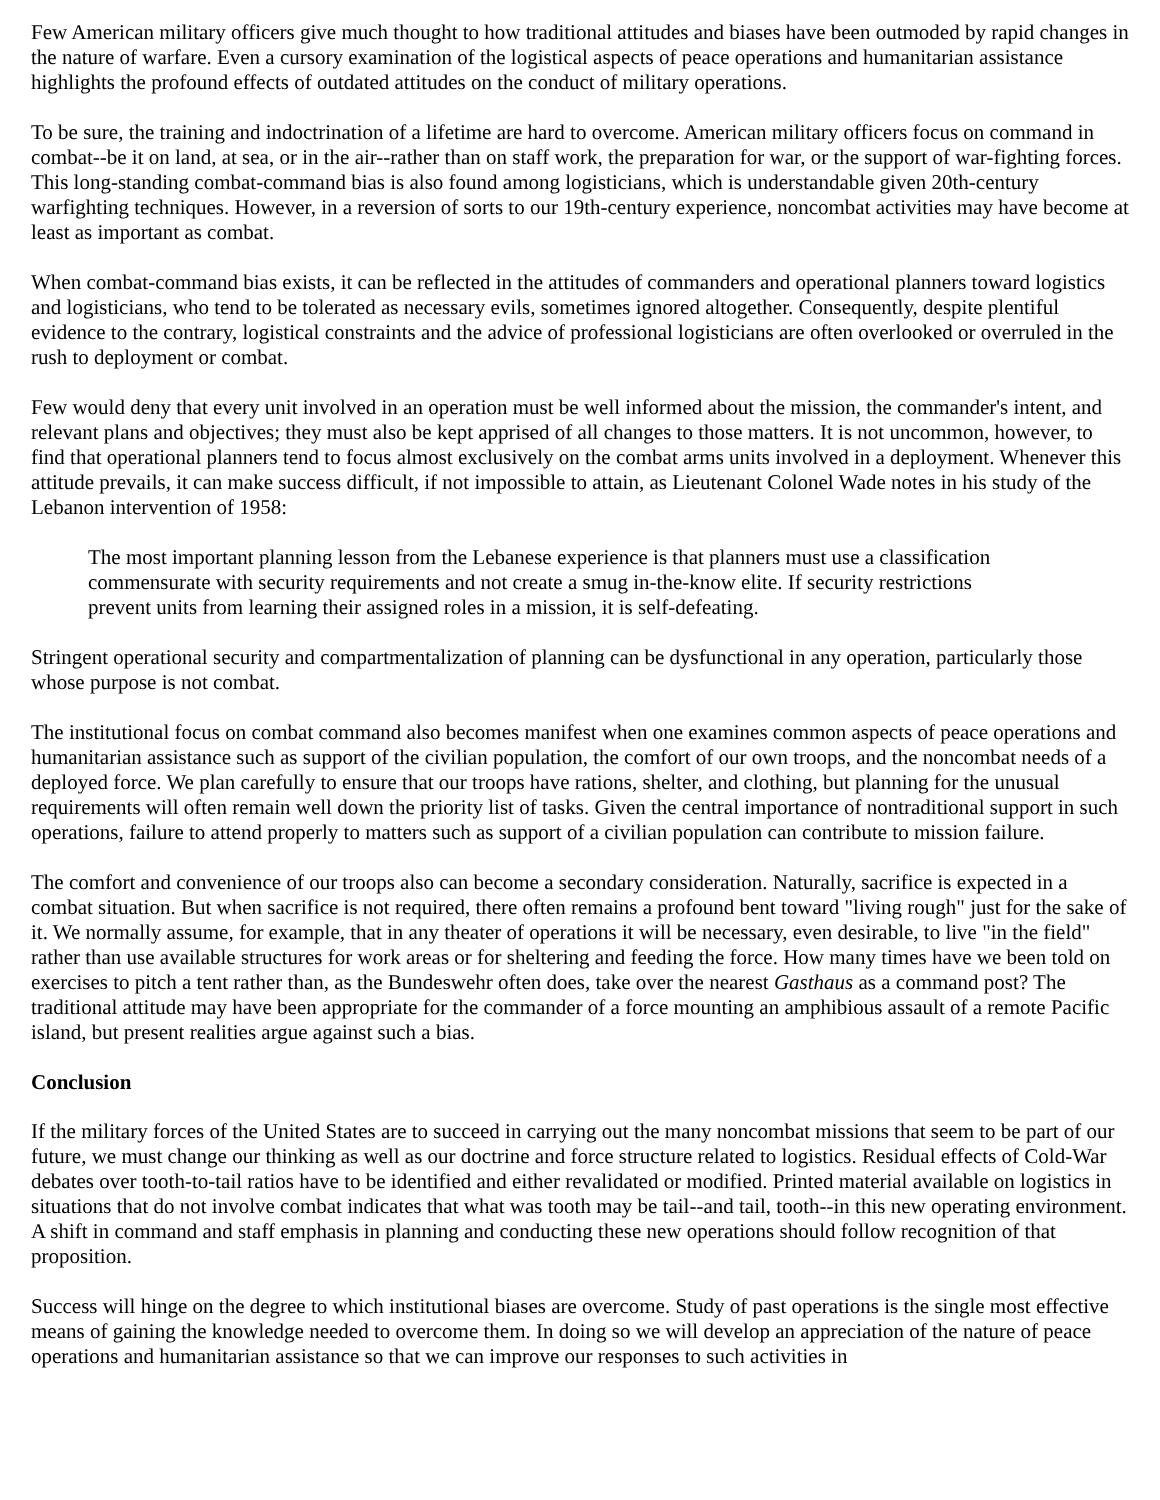Few American military officers give much thought to how traditional attitudes and biases have been outmoded by rapid changes in the nature of warfare. Even a cursory examination of the logistical aspects of peace operations and humanitarian assistance highlights the profound effects of outdated attitudes on the conduct of military operations.
To be sure, the training and indoctrination of a lifetime are hard to overcome. American military officers focus on command in combat--be it on land, at sea, or in the air--rather than on staff work, the preparation for war, or the support of war-fighting forces. This long-standing combat-command bias is also found among logisticians, which is understandable given 20th-century warfighting techniques. However, in a reversion of sorts to our 19th-century experience, noncombat activities may have become at least as important as combat.
When combat-command bias exists, it can be reflected in the attitudes of commanders and operational planners toward logistics and logisticians, who tend to be tolerated as necessary evils, sometimes ignored altogether. Consequently, despite plentiful evidence to the contrary, logistical constraints and the advice of professional logisticians are often overlooked or overruled in the rush to deployment or combat.
Few would deny that every unit involved in an operation must be well informed about the mission, the commander's intent, and relevant plans and objectives; they must also be kept apprised of all changes to those matters. It is not uncommon, however, to find that operational planners tend to focus almost exclusively on the combat arms units involved in a deployment. Whenever this attitude prevails, it can make success difficult, if not impossible to attain, as Lieutenant Colonel Wade notes in his study of the Lebanon intervention of 1958:
The most important planning lesson from the Lebanese experience is that planners must use a classification commensurate with security requirements and not create a smug in-the-know elite. If security restrictions prevent units from learning their assigned roles in a mission, it is self-defeating.
Stringent operational security and compartmentalization of planning can be dysfunctional in any operation, particularly those whose purpose is not combat.
The institutional focus on combat command also becomes manifest when one examines common aspects of peace operations and humanitarian assistance such as support of the civilian population, the comfort of our own troops, and the noncombat needs of a deployed force. We plan carefully to ensure that our troops have rations, shelter, and clothing, but planning for the unusual requirements will often remain well down the priority list of tasks. Given the central importance of nontraditional support in such operations, failure to attend properly to matters such as support of a civilian population can contribute to mission failure.
The comfort and convenience of our troops also can become a secondary consideration. Naturally, sacrifice is expected in a combat situation. But when sacrifice is not required, there often remains a profound bent toward "living rough" just for the sake of it. We normally assume, for example, that in any theater of operations it will be necessary, even desirable, to live "in the field" rather than use available structures for work areas or for sheltering and feeding the force. How many times have we been told on exercises to pitch a tent rather than, as the Bundeswehr often does, take over the nearest Gasthaus as a command post? The traditional attitude may have been appropriate for the commander of a force mounting an amphibious assault of a remote Pacific island, but present realities argue against such a bias.
Conclusion
If the military forces of the United States are to succeed in carrying out the many noncombat missions that seem to be part of our future, we must change our thinking as well as our doctrine and force structure related to logistics. Residual effects of Cold-War debates over tooth-to-tail ratios have to be identified and either revalidated or modified. Printed material available on logistics in situations that do not involve combat indicates that what was tooth may be tail--and tail, tooth--in this new operating environment. A shift in command and staff emphasis in planning and conducting these new operations should follow recognition of that proposition.
Success will hinge on the degree to which institutional biases are overcome. Study of past operations is the single most effective means of gaining the knowledge needed to overcome them. In doing so we will develop an appreciation of the nature of peace operations and humanitarian assistance so that we can improve our responses to such activities in